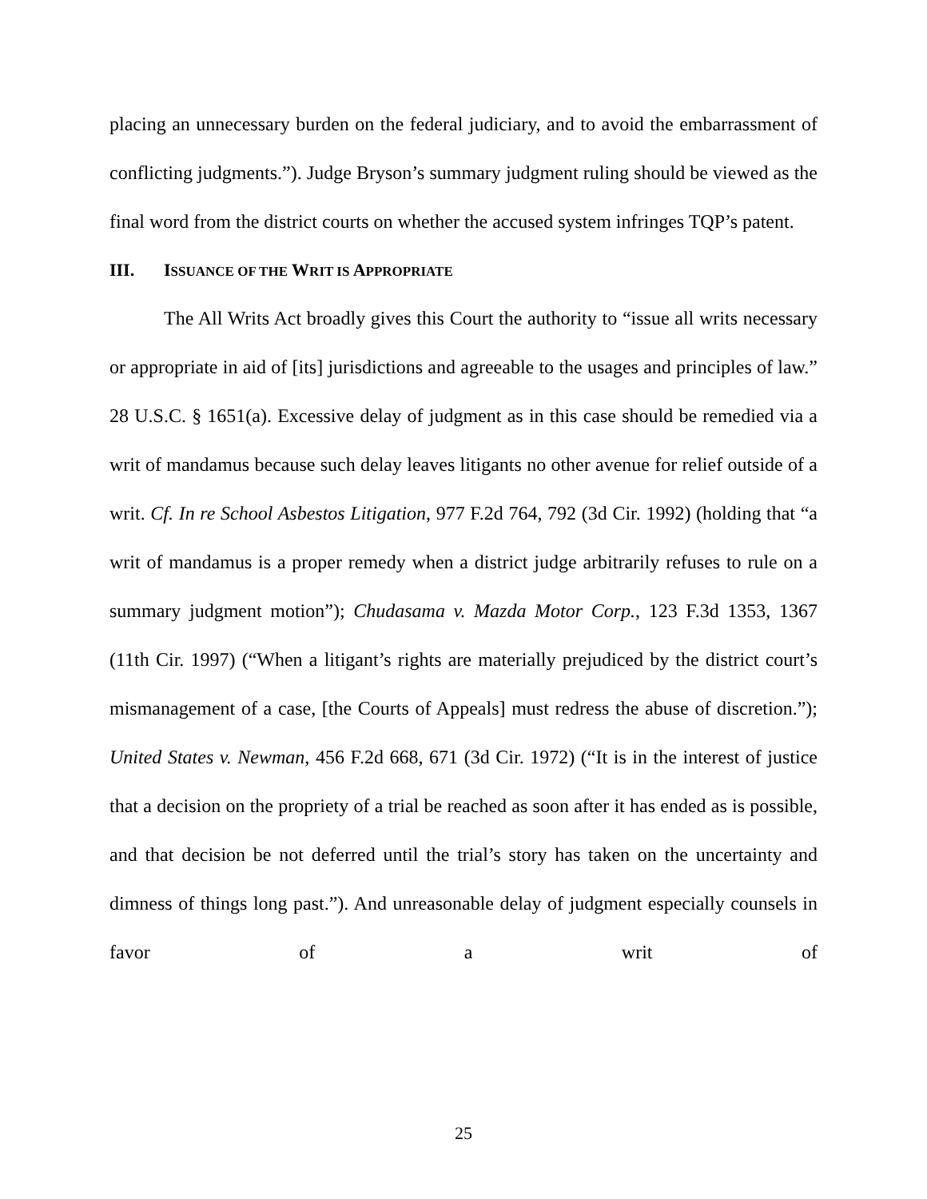placing an unnecessary burden on the federal judiciary, and to avoid the embarrassment of conflicting judgments.”). Judge Bryson’s summary judgment ruling should be viewed as the final word from the district courts on whether the accused system infringes TQP’s patent.
III. ISSUANCE OF THE WRIT IS APPROPRIATE
The All Writs Act broadly gives this Court the authority to “issue all writs necessary or appropriate in aid of [its] jurisdictions and agreeable to the usages and principles of law.” 28 U.S.C. § 1651(a). Excessive delay of judgment as in this case should be remedied via a writ of mandamus because such delay leaves litigants no other avenue for relief outside of a writ. Cf. In re School Asbestos Litigation, 977 F.2d 764, 792 (3d Cir. 1992) (holding that “a writ of mandamus is a proper remedy when a district judge arbitrarily refuses to rule on a summary judgment motion”); Chudasama v. Mazda Motor Corp., 123 F.3d 1353, 1367 (11th Cir. 1997) (“When a litigant’s rights are materially prejudiced by the district court’s mismanagement of a case, [the Courts of Appeals] must redress the abuse of discretion.”); United States v. Newman, 456 F.2d 668, 671 (3d Cir. 1972) (“It is in the interest of justice that a decision on the propriety of a trial be reached as soon after it has ended as is possible, and that decision be not deferred until the trial’s story has taken on the uncertainty and dimness of things long past.”). And unreasonable delay of judgment especially counsels in favor of a writ of
25